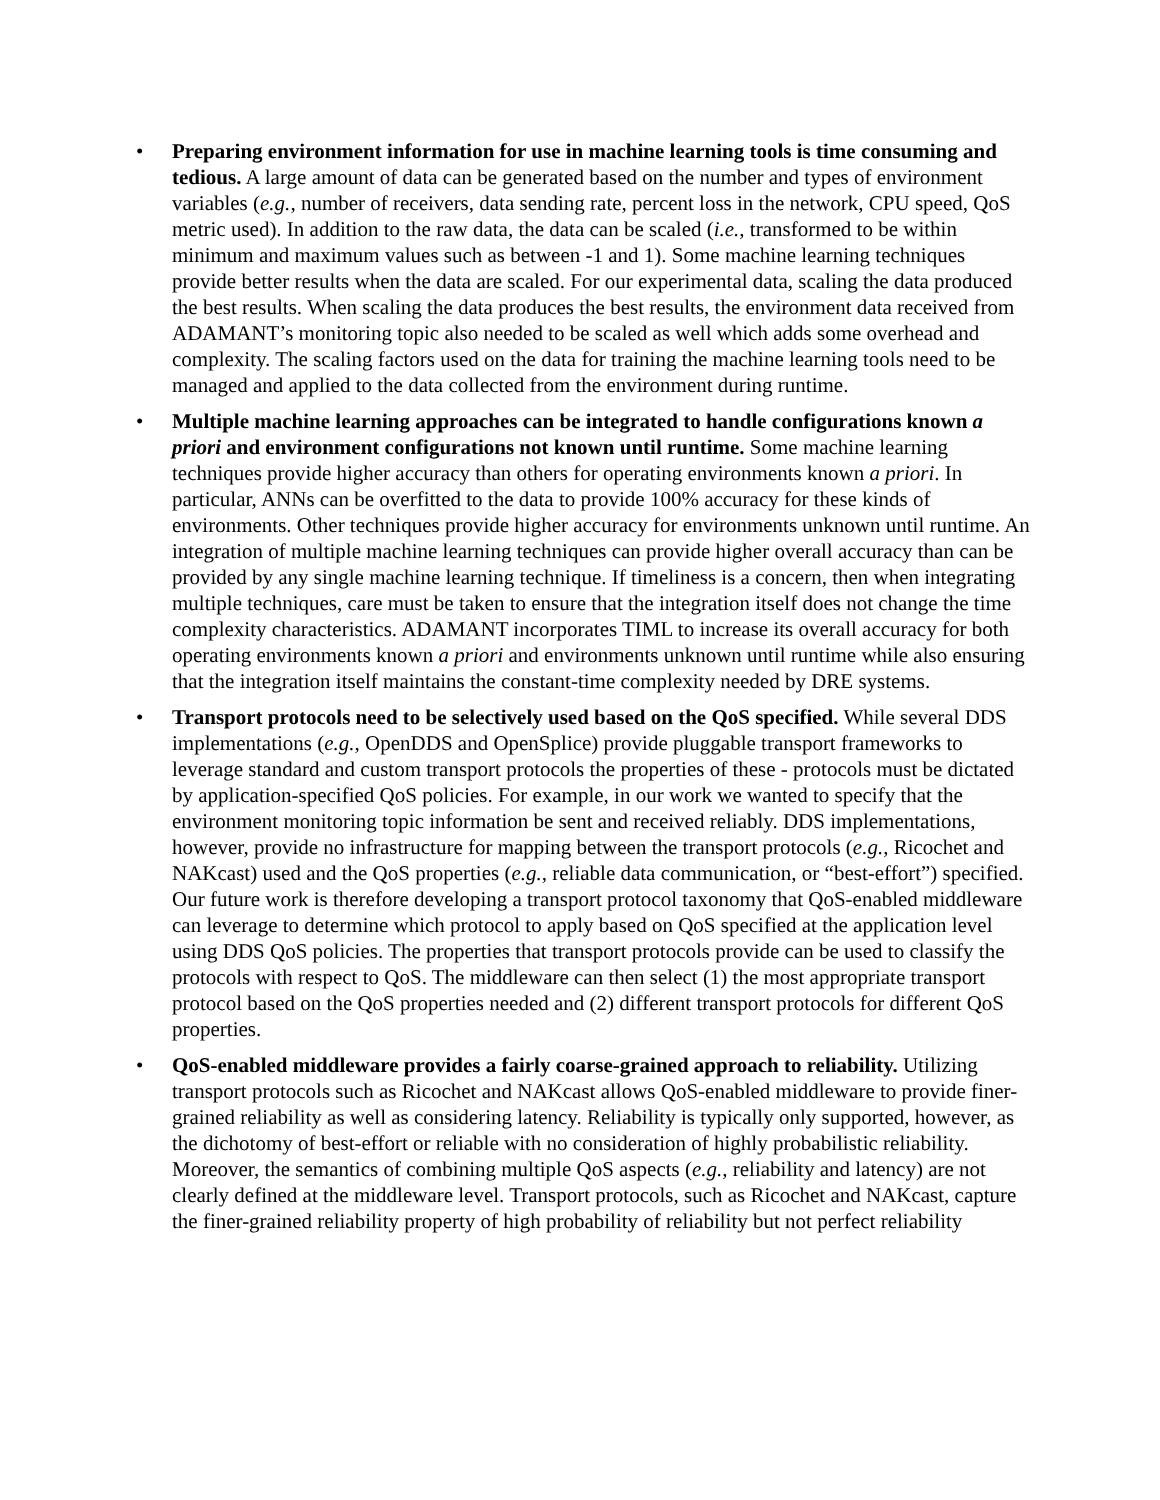• Preparing environment information for use in machine learning tools is time consuming and tedious. A large amount of data can be generated based on the number and types of environment variables (e.g., number of receivers, data sending rate, percent loss in the network, CPU speed, QoS metric used). In addition to the raw data, the data can be scaled (i.e., transformed to be within minimum and maximum values such as between -1 and 1). Some machine learning techniques provide better results when the data are scaled. For our experimental data, scaling the data produced the best results. When scaling the data produces the best results, the environment data received from ADAMANT’s monitoring topic also needed to be scaled as well which adds some overhead and complexity. The scaling factors used on the data for training the machine learning tools need to be managed and applied to the data collected from the environment during runtime.
• Multiple machine learning approaches can be integrated to handle configurations known a priori and environment configurations not known until runtime. Some machine learning techniques provide higher accuracy than others for operating environments known a priori. In particular, ANNs can be overfitted to the data to provide 100% accuracy for these kinds of environments. Other techniques provide higher accuracy for environments unknown until runtime. An integration of multiple machine learning techniques can provide higher overall accuracy than can be provided by any single machine learning technique. If timeliness is a concern, then when integrating multiple techniques, care must be taken to ensure that the integration itself does not change the time complexity characteristics. ADAMANT incorporates TIML to increase its overall accuracy for both operating environments known a priori and environments unknown until runtime while also ensuring that the integration itself maintains the constant-time complexity needed by DRE systems.
• Transport protocols need to be selectively used based on the QoS specified. While several DDS implementations (e.g., OpenDDS and OpenSplice) provide pluggable transport frameworks to leverage standard and custom transport protocols the properties of these - protocols must be dictated by application-specified QoS policies. For example, in our work we wanted to specify that the environment monitoring topic information be sent and received reliably. DDS implementations, however, provide no infrastructure for mapping between the transport protocols (e.g., Ricochet and NAKcast) used and the QoS properties (e.g., reliable data communication, or “best-effort”) specified. Our future work is therefore developing a transport protocol taxonomy that QoS-enabled middleware can leverage to determine which protocol to apply based on QoS specified at the application level using DDS QoS policies. The properties that transport protocols provide can be used to classify the protocols with respect to QoS. The middleware can then select (1) the most appropriate transport protocol based on the QoS properties needed and (2) different transport protocols for different QoS properties.
• QoS-enabled middleware provides a fairly coarse-grained approach to reliability. Utilizing transport protocols such as Ricochet and NAKcast allows QoS-enabled middleware to provide finer-grained reliability as well as considering latency. Reliability is typically only supported, however, as the dichotomy of best-effort or reliable with no consideration of highly probabilistic reliability. Moreover, the semantics of combining multiple QoS aspects (e.g., reliability and latency) are not clearly defined at the middleware level. Transport protocols, such as Ricochet and NAKcast, capture the finer-grained reliability property of high probability of reliability but not perfect reliability